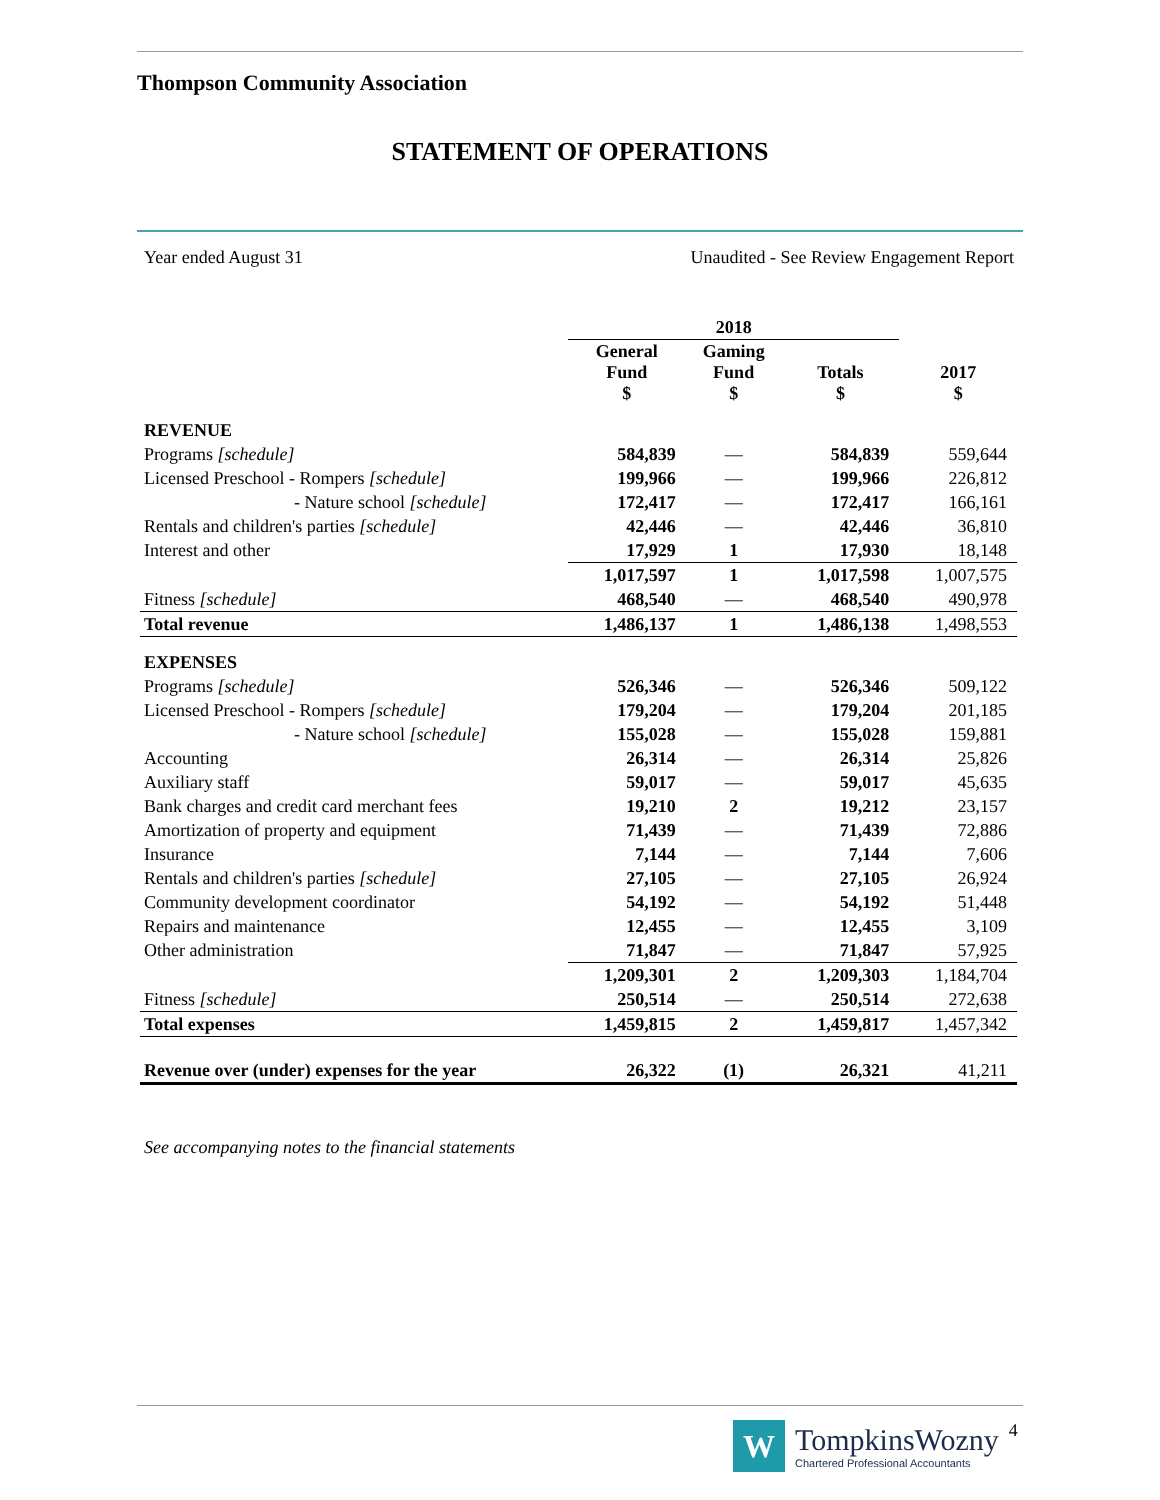Thompson Community Association
STATEMENT OF OPERATIONS
Year ended August 31 Unaudited - See Review Engagement Report
| | 2018 | | | |
| --- | --- | --- | --- | --- |
| | General Fund $ | Gaming Fund $ | Totals $ | 2017 $ |
| REVENUE | | | | |
| Programs [schedule] | 584,839 | — | 584,839 | 559,644 |
| Licensed Preschool - Rompers [schedule] | 199,966 | — | 199,966 | 226,812 |
| - Nature school [schedule] | 172,417 | — | 172,417 | 166,161 |
| Rentals and children's parties [schedule] | 42,446 | — | 42,446 | 36,810 |
| Interest and other | 17,929 | 1 | 17,930 | 18,148 |
| | 1,017,597 | 1 | 1,017,598 | 1,007,575 |
| Fitness [schedule] | 468,540 | — | 468,540 | 490,978 |
| Total revenue | 1,486,137 | 1 | 1,486,138 | 1,498,553 |
| EXPENSES | | | | |
| Programs [schedule] | 526,346 | — | 526,346 | 509,122 |
| Licensed Preschool - Rompers [schedule] | 179,204 | — | 179,204 | 201,185 |
| - Nature school [schedule] | 155,028 | — | 155,028 | 159,881 |
| Accounting | 26,314 | — | 26,314 | 25,826 |
| Auxiliary staff | 59,017 | — | 59,017 | 45,635 |
| Bank charges and credit card merchant fees | 19,210 | 2 | 19,212 | 23,157 |
| Amortization of property and equipment | 71,439 | — | 71,439 | 72,886 |
| Insurance | 7,144 | — | 7,144 | 7,606 |
| Rentals and children's parties [schedule] | 27,105 | — | 27,105 | 26,924 |
| Community development coordinator | 54,192 | — | 54,192 | 51,448 |
| Repairs and maintenance | 12,455 | — | 12,455 | 3,109 |
| Other administration | 71,847 | — | 71,847 | 57,925 |
| | 1,209,301 | 2 | 1,209,303 | 1,184,704 |
| Fitness [schedule] | 250,514 | — | 250,514 | 272,638 |
| Total expenses | 1,459,815 | 2 | 1,459,817 | 1,457,342 |
| Revenue over (under) expenses for the year | 26,322 | (1) | 26,321 | 41,211 |
See accompanying notes to the financial statements
W
TompkinsWozny
Chartered Professional Accountants
4